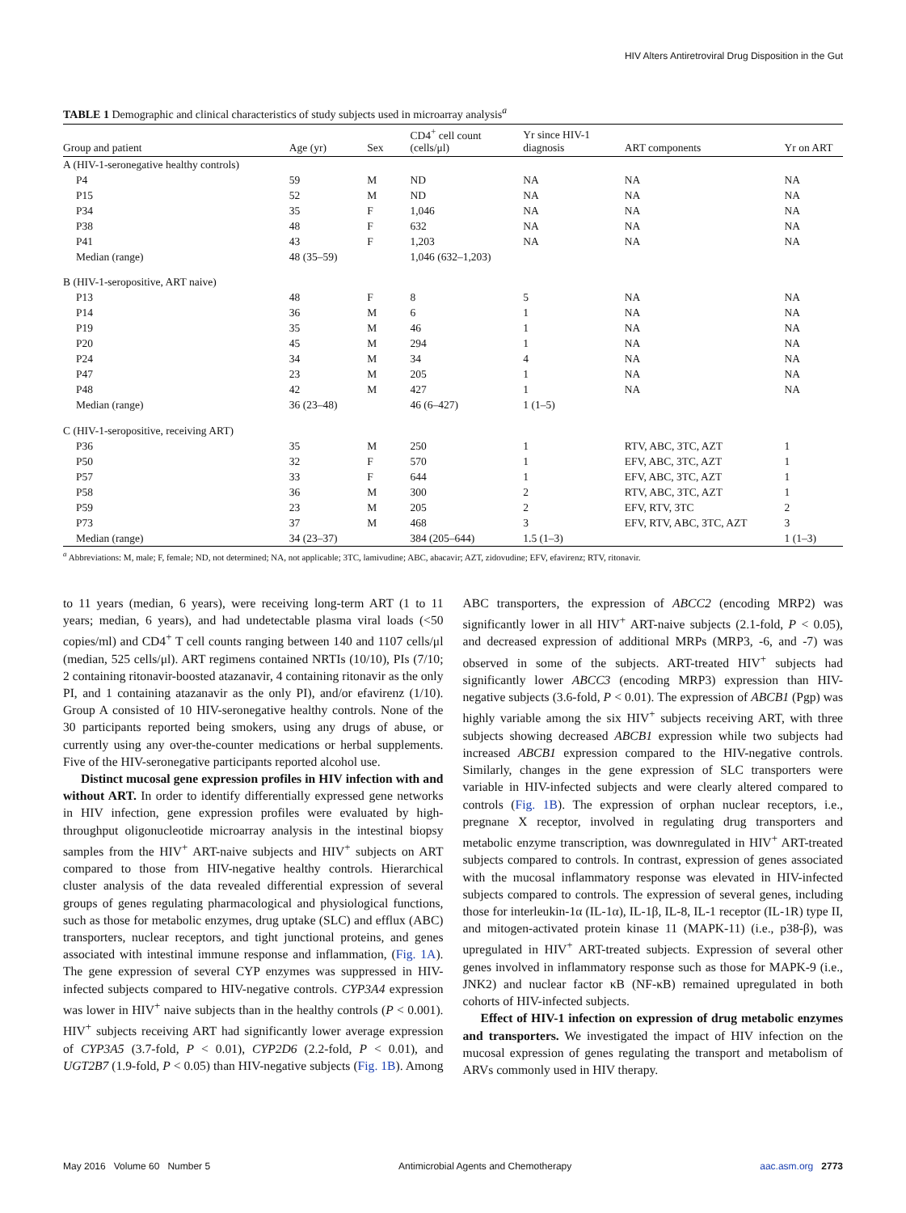HIV Alters Antiretroviral Drug Disposition in the Gut
TABLE 1 Demographic and clinical characteristics of study subjects used in microarray analysis<sup>a</sup>
| Group and patient | Age (yr) | Sex | CD4<sup>+</sup> cell count (cells/μl) | Yr since HIV-1 diagnosis | ART components | Yr on ART |
| --- | --- | --- | --- | --- | --- | --- |
| A (HIV-1-seronegative healthy controls) | | | | | | |
| P4 | 59 | M | ND | NA | NA | NA |
| P15 | 52 | M | ND | NA | NA | NA |
| P34 | 35 | F | 1,046 | NA | NA | NA |
| P38 | 48 | F | 632 | NA | NA | NA |
| P41 | 43 | F | 1,203 | NA | NA | NA |
| Median (range) | 48 (35–59) | | 1,046 (632–1,203) | | | |
| B (HIV-1-seropositive, ART naive) | | | | | | |
| P13 | 48 | F | 8 | 5 | NA | NA |
| P14 | 36 | M | 6 | 1 | NA | NA |
| P19 | 35 | M | 46 | 1 | NA | NA |
| P20 | 45 | M | 294 | 1 | NA | NA |
| P24 | 34 | M | 34 | 4 | NA | NA |
| P47 | 23 | M | 205 | 1 | NA | NA |
| P48 | 42 | M | 427 | 1 | NA | NA |
| Median (range) | 36 (23–48) | | 46 (6–427) | 1 (1–5) | | |
| C (HIV-1-seropositive, receiving ART) | | | | | | |
| P36 | 35 | M | 250 | 1 | RTV, ABC, 3TC, AZT | 1 |
| P50 | 32 | F | 570 | 1 | EFV, ABC, 3TC, AZT | 1 |
| P57 | 33 | F | 644 | 1 | EFV, ABC, 3TC, AZT | 1 |
| P58 | 36 | M | 300 | 2 | RTV, ABC, 3TC, AZT | 1 |
| P59 | 23 | M | 205 | 2 | EFV, RTV, 3TC | 2 |
| P73 | 37 | M | 468 | 3 | EFV, RTV, ABC, 3TC, AZT | 3 |
| Median (range) | 34 (23–37) | | 384 (205–644) | 1.5 (1–3) | | 1 (1–3) |
<sup>a</sup> Abbreviations: M, male; F, female; ND, not determined; NA, not applicable; 3TC, lamivudine; ABC, abacavir; AZT, zidovudine; EFV, efavirenz; RTV, ritonavir.
to 11 years (median, 6 years), were receiving long-term ART (1 to 11 years; median, 6 years), and had undetectable plasma viral loads (<50 copies/ml) and CD4<sup>+</sup> T cell counts ranging between 140 and 1107 cells/μl (median, 525 cells/μl). ART regimens contained NRTIs (10/10), PIs (7/10; 2 containing ritonavir-boosted atazanavir, 4 containing ritonavir as the only PI, and 1 containing atazanavir as the only PI), and/or efavirenz (1/10). Group A consisted of 10 HIV-seronegative healthy controls. None of the 30 participants reported being smokers, using any drugs of abuse, or currently using any over-the-counter medications or herbal supplements. Five of the HIV-seronegative participants reported alcohol use.
Distinct mucosal gene expression profiles in HIV infection with and without ART. In order to identify differentially expressed gene networks in HIV infection, gene expression profiles were evaluated by high-throughput oligonucleotide microarray analysis in the intestinal biopsy samples from the HIV<sup>+</sup> ART-naive subjects and HIV<sup>+</sup> subjects on ART compared to those from HIV-negative healthy controls. Hierarchical cluster analysis of the data revealed differential expression of several groups of genes regulating pharmacological and physiological functions, such as those for metabolic enzymes, drug uptake (SLC) and efflux (ABC) transporters, nuclear receptors, and tight junctional proteins, and genes associated with intestinal immune response and inflammation, (Fig. 1A). The gene expression of several CYP enzymes was suppressed in HIV-infected subjects compared to HIV-negative controls. CYP3A4 expression was lower in HIV<sup>+</sup> naive subjects than in the healthy controls (P < 0.001). HIV<sup>+</sup> subjects receiving ART had significantly lower average expression of CYP3A5 (3.7-fold, P < 0.01), CYP2D6 (2.2-fold, P < 0.01), and UGT2B7 (1.9-fold, P < 0.05) than HIV-negative subjects (Fig. 1B). Among ABC transporters, the expression of ABCC2 (encoding MRP2) was significantly lower in all HIV<sup>+</sup> ART-naive subjects (2.1-fold, P < 0.05), and decreased expression of additional MRPs (MRP3, -6, and -7) was observed in some of the subjects. ART-treated HIV<sup>+</sup> subjects had significantly lower ABCC3 (encoding MRP3) expression than HIV-negative subjects (3.6-fold, P < 0.01). The expression of ABCB1 (Pgp) was highly variable among the six HIV<sup>+</sup> subjects receiving ART, with three subjects showing decreased ABCB1 expression while two subjects had increased ABCB1 expression compared to the HIV-negative controls. Similarly, changes in the gene expression of SLC transporters were variable in HIV-infected subjects and were clearly altered compared to controls (Fig. 1B). The expression of orphan nuclear receptors, i.e., pregnane X receptor, involved in regulating drug transporters and metabolic enzyme transcription, was downregulated in HIV<sup>+</sup> ART-treated subjects compared to controls. In contrast, expression of genes associated with the mucosal inflammatory response was elevated in HIV-infected subjects compared to controls. The expression of several genes, including those for interleukin-1α (IL-1α), IL-1β, IL-8, IL-1 receptor (IL-1R) type II, and mitogen-activated protein kinase 11 (MAPK-11) (i.e., p38-β), was upregulated in HIV<sup>+</sup> ART-treated subjects. Expression of several other genes involved in inflammatory response such as those for MAPK-9 (i.e., JNK2) and nuclear factor κB (NF-κB) remained upregulated in both cohorts of HIV-infected subjects.
Effect of HIV-1 infection on expression of drug metabolic enzymes and transporters. We investigated the impact of HIV infection on the mucosal expression of genes regulating the transport and metabolism of ARVs commonly used in HIV therapy.
May 2016 Volume 60 Number 5 Antimicrobial Agents and Chemotherapy aac.asm.org 2773